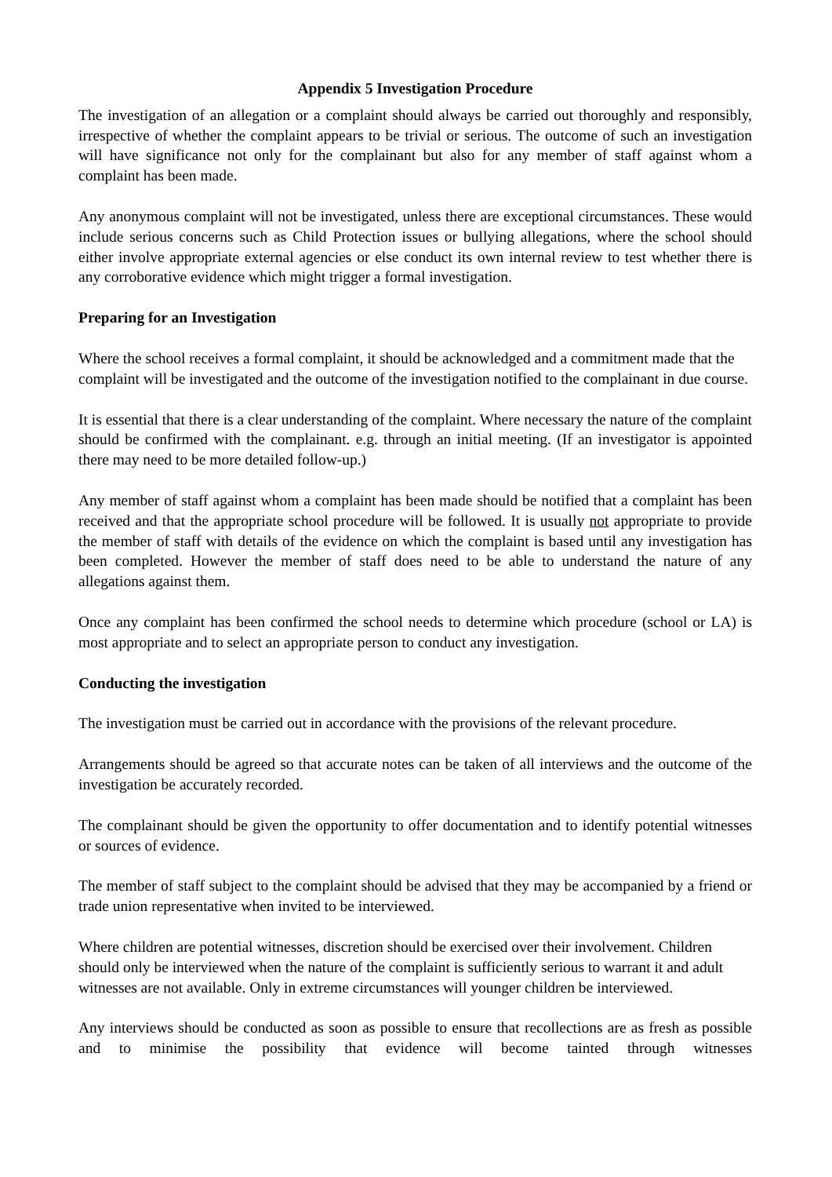Appendix 5 Investigation Procedure
The investigation of an allegation or a complaint should always be carried out thoroughly and responsibly, irrespective of whether the complaint appears to be trivial or serious. The outcome of such an investigation will have significance not only for the complainant but also for any member of staff against whom a complaint has been made.
Any anonymous complaint will not be investigated, unless there are exceptional circumstances. These would include serious concerns such as Child Protection issues or bullying allegations, where the school should either involve appropriate external agencies or else conduct its own internal review to test whether there is any corroborative evidence which might trigger a formal investigation.
Preparing for an Investigation
Where the school receives a formal complaint, it should be acknowledged and a commitment made that the complaint will be investigated and the outcome of the investigation notified to the complainant in due course.
It is essential that there is a clear understanding of the complaint. Where necessary the nature of the complaint should be confirmed with the complainant. e.g. through an initial meeting. (If an investigator is appointed there may need to be more detailed follow-up.)
Any member of staff against whom a complaint has been made should be notified that a complaint has been received and that the appropriate school procedure will be followed. It is usually not appropriate to provide the member of staff with details of the evidence on which the complaint is based until any investigation has been completed. However the member of staff does need to be able to understand the nature of any allegations against them.
Once any complaint has been confirmed the school needs to determine which procedure (school or LA) is most appropriate and to select an appropriate person to conduct any investigation.
Conducting the investigation
The investigation must be carried out in accordance with the provisions of the relevant procedure.
Arrangements should be agreed so that accurate notes can be taken of all interviews and the outcome of the investigation be accurately recorded.
The complainant should be given the opportunity to offer documentation and to identify potential witnesses or sources of evidence.
The member of staff subject to the complaint should be advised that they may be accompanied by a friend or trade union representative when invited to be interviewed.
Where children are potential witnesses, discretion should be exercised over their involvement. Children should only be interviewed when the nature of the complaint is sufficiently serious to warrant it and adult witnesses are not available. Only in extreme circumstances will younger children be interviewed.
Any interviews should be conducted as soon as possible to ensure that recollections are as fresh as possible and to minimise the possibility that evidence will become tainted through witnesses